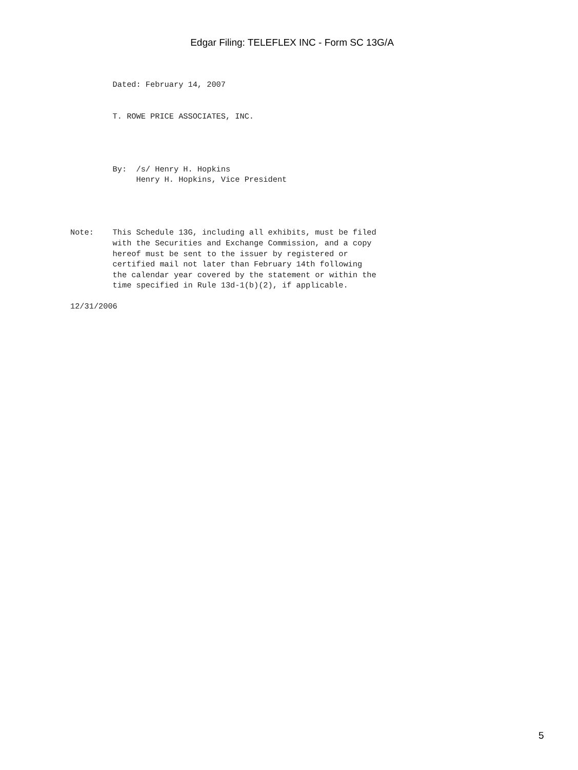Edgar Filing: TELEFLEX INC - Form SC 13G/A
         Dated: February 14, 2007


         T. ROWE PRICE ASSOCIATES, INC.




         By:  /s/ Henry H. Hopkins
              Henry H. Hopkins, Vice President




Note:    This Schedule 13G, including all exhibits, must be filed
         with the Securities and Exchange Commission, and a copy
         hereof must be sent to the issuer by registered or
         certified mail not later than February 14th following
         the calendar year covered by the statement or within the
         time specified in Rule 13d-1(b)(2), if applicable.

12/31/2006
5